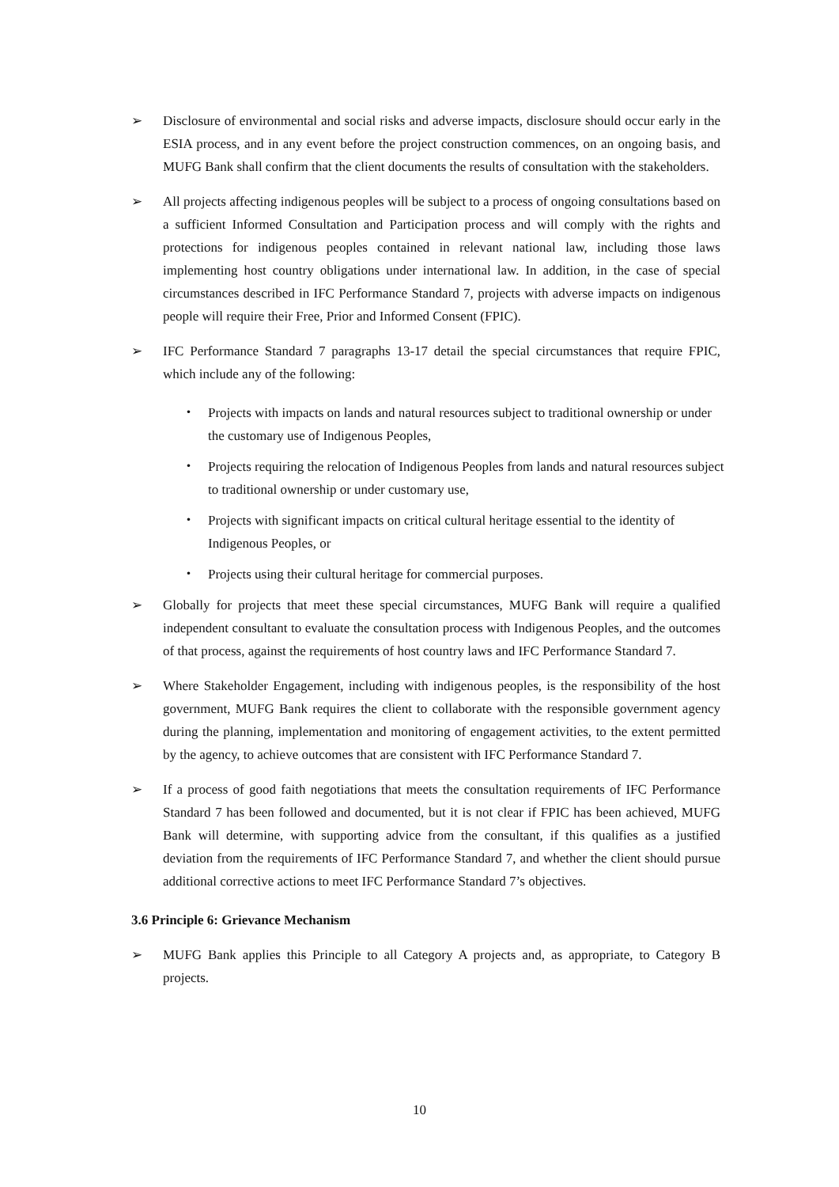➢ Disclosure of environmental and social risks and adverse impacts, disclosure should occur early in the ESIA process, and in any event before the project construction commences, on an ongoing basis, and MUFG Bank shall confirm that the client documents the results of consultation with the stakeholders.
➢ All projects affecting indigenous peoples will be subject to a process of ongoing consultations based on a sufficient Informed Consultation and Participation process and will comply with the rights and protections for indigenous peoples contained in relevant national law, including those laws implementing host country obligations under international law. In addition, in the case of special circumstances described in IFC Performance Standard 7, projects with adverse impacts on indigenous people will require their Free, Prior and Informed Consent (FPIC).
➢ IFC Performance Standard 7 paragraphs 13-17 detail the special circumstances that require FPIC, which include any of the following:
・ Projects with impacts on lands and natural resources subject to traditional ownership or under the customary use of Indigenous Peoples,
・ Projects requiring the relocation of Indigenous Peoples from lands and natural resources subject to traditional ownership or under customary use,
・ Projects with significant impacts on critical cultural heritage essential to the identity of Indigenous Peoples, or
・ Projects using their cultural heritage for commercial purposes.
➢ Globally for projects that meet these special circumstances, MUFG Bank will require a qualified independent consultant to evaluate the consultation process with Indigenous Peoples, and the outcomes of that process, against the requirements of host country laws and IFC Performance Standard 7.
➢ Where Stakeholder Engagement, including with indigenous peoples, is the responsibility of the host government, MUFG Bank requires the client to collaborate with the responsible government agency during the planning, implementation and monitoring of engagement activities, to the extent permitted by the agency, to achieve outcomes that are consistent with IFC Performance Standard 7.
➢ If a process of good faith negotiations that meets the consultation requirements of IFC Performance Standard 7 has been followed and documented, but it is not clear if FPIC has been achieved, MUFG Bank will determine, with supporting advice from the consultant, if this qualifies as a justified deviation from the requirements of IFC Performance Standard 7, and whether the client should pursue additional corrective actions to meet IFC Performance Standard 7’s objectives.
3.6 Principle 6: Grievance Mechanism
➢ MUFG Bank applies this Principle to all Category A projects and, as appropriate, to Category B projects.
10